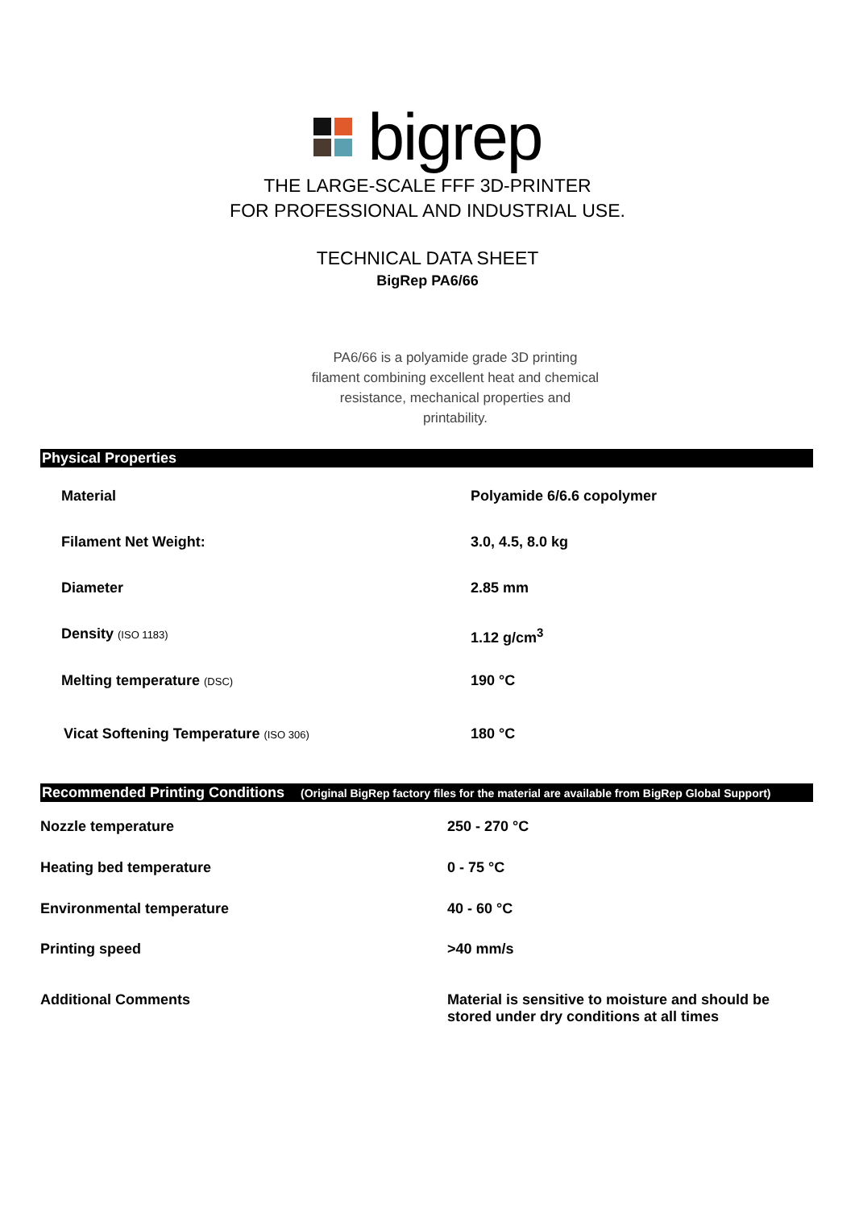bigrep
THE LARGE-SCALE FFF 3D-PRINTER
FOR PROFESSIONAL AND INDUSTRIAL USE.
TECHNICAL DATA SHEET
BigRep PA6/66
PA6/66 is a polyamide grade 3D printing filament combining excellent heat and chemical resistance, mechanical properties and printability.
Physical Properties
| Material | Polyamide 6/6.6 copolymer |
| Filament Net Weight: | 3.0, 4.5, 8.0 kg |
| Diameter | 2.85 mm |
| Density (ISO 1183) | 1.12 g/cm<sup>3</sup> |
| Melting temperature (DSC) | 190 °C |
| Vicat Softening Temperature (ISO 306) | 180 °C |
Recommended Printing Conditions (Original BigRep factory files for the material are available from BigRep Global Support)
| Nozzle temperature | 250 - 270 °C |
| Heating bed temperature | 0 - 75 °C |
| Environmental temperature | 40 - 60 °C |
| Printing speed | >40 mm/s |
| Additional Comments | Material is sensitive to moisture and should be stored under dry conditions at all times |